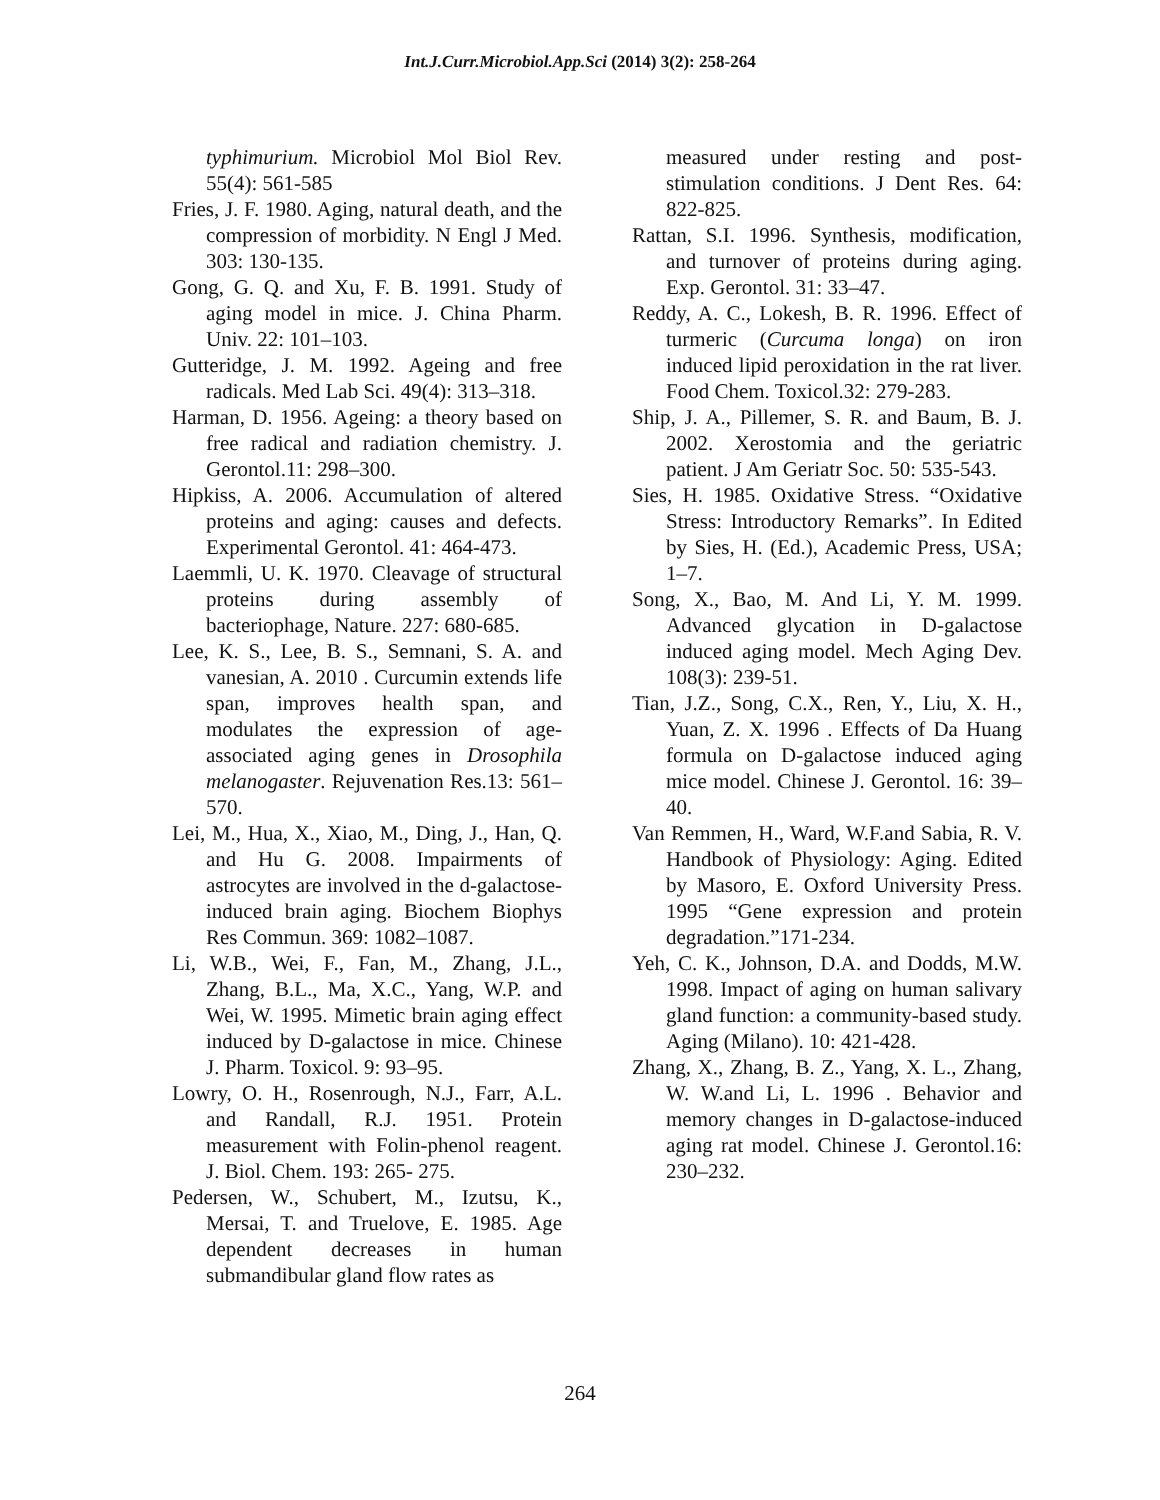Int.J.Curr.Microbiol.App.Sci (2014) 3(2): 258-264
typhimurium. Microbiol Mol Biol Rev. 55(4): 561-585
Fries, J. F. 1980. Aging, natural death, and the compression of morbidity. N Engl J Med. 303: 130-135.
Gong, G. Q. and Xu, F. B. 1991. Study of aging model in mice. J. China Pharm. Univ. 22: 101–103.
Gutteridge, J. M. 1992. Ageing and free radicals. Med Lab Sci. 49(4): 313–318.
Harman, D. 1956. Ageing: a theory based on free radical and radiation chemistry. J. Gerontol.11: 298–300.
Hipkiss, A. 2006. Accumulation of altered proteins and aging: causes and defects. Experimental Gerontol. 41: 464-473.
Laemmli, U. K. 1970. Cleavage of structural proteins during assembly of bacteriophage, Nature. 227: 680-685.
Lee, K. S., Lee, B. S., Semnani, S. A. and vanesian, A. 2010 . Curcumin extends life span, improves health span, and modulates the expression of age-associated aging genes in Drosophila melanogaster. Rejuvenation Res.13: 561–570.
Lei, M., Hua, X., Xiao, M., Ding, J., Han, Q. and Hu G. 2008. Impairments of astrocytes are involved in the d-galactose-induced brain aging. Biochem Biophys Res Commun. 369: 1082–1087.
Li, W.B., Wei, F., Fan, M., Zhang, J.L., Zhang, B.L., Ma, X.C., Yang, W.P. and Wei, W. 1995. Mimetic brain aging effect induced by D-galactose in mice. Chinese J. Pharm. Toxicol. 9: 93–95.
Lowry, O. H., Rosenrough, N.J., Farr, A.L. and Randall, R.J. 1951. Protein measurement with Folin-phenol reagent. J. Biol. Chem. 193: 265- 275.
Pedersen, W., Schubert, M., Izutsu, K., Mersai, T. and Truelove, E. 1985. Age dependent decreases in human submandibular gland flow rates as
measured under resting and post-stimulation conditions. J Dent Res. 64: 822-825.
Rattan, S.I. 1996. Synthesis, modification, and turnover of proteins during aging. Exp. Gerontol. 31: 33–47.
Reddy, A. C., Lokesh, B. R. 1996. Effect of turmeric (Curcuma longa) on iron induced lipid peroxidation in the rat liver. Food Chem. Toxicol.32: 279-283.
Ship, J. A., Pillemer, S. R. and Baum, B. J. 2002. Xerostomia and the geriatric patient. J Am Geriatr Soc. 50: 535-543.
Sies, H. 1985. Oxidative Stress. “Oxidative Stress: Introductory Remarks”. In Edited by Sies, H. (Ed.), Academic Press, USA; 1–7.
Song, X., Bao, M. And Li, Y. M. 1999. Advanced glycation in D-galactose induced aging model. Mech Aging Dev. 108(3): 239-51.
Tian, J.Z., Song, C.X., Ren, Y., Liu, X. H., Yuan, Z. X. 1996 . Effects of Da Huang formula on D-galactose induced aging mice model. Chinese J. Gerontol. 16: 39–40.
Van Remmen, H., Ward, W.F.and Sabia, R. V. Handbook of Physiology: Aging. Edited by Masoro, E. Oxford University Press. 1995 “Gene expression and protein degradation.”171-234.
Yeh, C. K., Johnson, D.A. and Dodds, M.W. 1998. Impact of aging on human salivary gland function: a community-based study. Aging (Milano). 10: 421-428.
Zhang, X., Zhang, B. Z., Yang, X. L., Zhang, W. W.and Li, L. 1996 . Behavior and memory changes in D-galactose-induced aging rat model. Chinese J. Gerontol.16: 230–232.
264